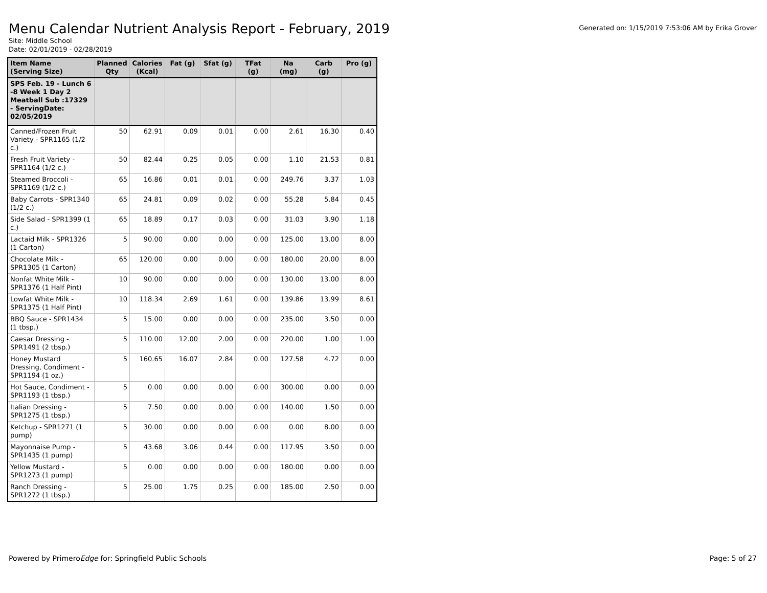Menu Calendar Nutrient Analysis Report - February, 2019
Generated on: 1/15/2019 7:53:06 AM by Erika Grover
Site: Middle School
Date: 02/01/2019 - 02/28/2019
| Item Name (Serving Size) | Planned Qty | Calories (Kcal) | Fat (g) | Sfat (g) | TFat (g) | Na (mg) | Carb (g) | Pro (g) |
| --- | --- | --- | --- | --- | --- | --- | --- | --- |
| SPS Feb. 19 - Lunch 6 -8 Week 1 Day 2 Meatball Sub :17329 - ServingDate: 02/05/2019 | | | | | | | | |
| Canned/Frozen Fruit Variety - SPR1165 (1/2 c.) | 50 | 62.91 | 0.09 | 0.01 | 0.00 | 2.61 | 16.30 | 0.40 |
| Fresh Fruit Variety - SPR1164 (1/2 c.) | 50 | 82.44 | 0.25 | 0.05 | 0.00 | 1.10 | 21.53 | 0.81 |
| Steamed Broccoli - SPR1169 (1/2 c.) | 65 | 16.86 | 0.01 | 0.01 | 0.00 | 249.76 | 3.37 | 1.03 |
| Baby Carrots - SPR1340 (1/2 c.) | 65 | 24.81 | 0.09 | 0.02 | 0.00 | 55.28 | 5.84 | 0.45 |
| Side Salad - SPR1399 (1 c.) | 65 | 18.89 | 0.17 | 0.03 | 0.00 | 31.03 | 3.90 | 1.18 |
| Lactaid Milk - SPR1326 (1 Carton) | 5 | 90.00 | 0.00 | 0.00 | 0.00 | 125.00 | 13.00 | 8.00 |
| Chocolate Milk - SPR1305 (1 Carton) | 65 | 120.00 | 0.00 | 0.00 | 0.00 | 180.00 | 20.00 | 8.00 |
| Nonfat White Milk - SPR1376 (1 Half Pint) | 10 | 90.00 | 0.00 | 0.00 | 0.00 | 130.00 | 13.00 | 8.00 |
| Lowfat White Milk - SPR1375 (1 Half Pint) | 10 | 118.34 | 2.69 | 1.61 | 0.00 | 139.86 | 13.99 | 8.61 |
| BBQ Sauce - SPR1434 (1 tbsp.) | 5 | 15.00 | 0.00 | 0.00 | 0.00 | 235.00 | 3.50 | 0.00 |
| Caesar Dressing - SPR1491 (2 tbsp.) | 5 | 110.00 | 12.00 | 2.00 | 0.00 | 220.00 | 1.00 | 1.00 |
| Honey Mustard Dressing, Condiment - SPR1194 (1 oz.) | 5 | 160.65 | 16.07 | 2.84 | 0.00 | 127.58 | 4.72 | 0.00 |
| Hot Sauce, Condiment - SPR1193 (1 tbsp.) | 5 | 0.00 | 0.00 | 0.00 | 0.00 | 300.00 | 0.00 | 0.00 |
| Italian Dressing - SPR1275 (1 tbsp.) | 5 | 7.50 | 0.00 | 0.00 | 0.00 | 140.00 | 1.50 | 0.00 |
| Ketchup - SPR1271 (1 pump) | 5 | 30.00 | 0.00 | 0.00 | 0.00 | 0.00 | 8.00 | 0.00 |
| Mayonnaise Pump - SPR1435 (1 pump) | 5 | 43.68 | 3.06 | 0.44 | 0.00 | 117.95 | 3.50 | 0.00 |
| Yellow Mustard - SPR1273 (1 pump) | 5 | 0.00 | 0.00 | 0.00 | 0.00 | 180.00 | 0.00 | 0.00 |
| Ranch Dressing - SPR1272 (1 tbsp.) | 5 | 25.00 | 1.75 | 0.25 | 0.00 | 185.00 | 2.50 | 0.00 |
Powered by PrimeroEdge for: Springfield Public Schools
Page: 5 of 27